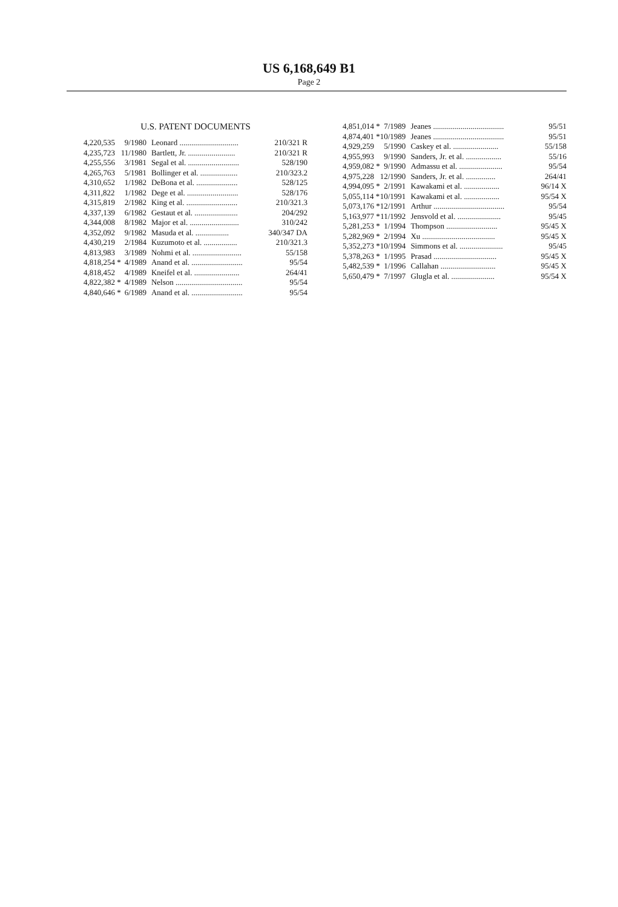US 6,168,649 B1
Page 2
U.S. PATENT DOCUMENTS
| 4,220,535 | 9/1980 | Leonard .............................. | 210/321 R |
| 4,235,723 | 11/1980 | Bartlett, Jr. ........................ | 210/321 R |
| 4,255,556 | 3/1981 | Segal et al. .......................... | 528/190 |
| 4,265,763 | 5/1981 | Bollinger et al. ................... | 210/323.2 |
| 4,310,652 | 1/1982 | DeBona et al. ..................... | 528/125 |
| 4,311,822 | 1/1982 | Dege et al. .......................... | 528/176 |
| 4,315,819 | 2/1982 | King et al. .......................... | 210/321.3 |
| 4,337,139 | 6/1982 | Gestaut et al. ...................... | 204/292 |
| 4,344,008 | 8/1982 | Major et al. ......................... | 310/242 |
| 4,352,092 | 9/1982 | Masuda et al. ................. | 340/347 DA |
| 4,430,219 | 2/1984 | Kuzumoto et al. ................. | 210/321.3 |
| 4,813,983 | 3/1989 | Nohmi et al. ......................... | 55/158 |
| 4,818,254 * | 4/1989 | Anand et al. .......................... | 95/54 |
| 4,818,452 | 4/1989 | Kneifel et al. ....................... | 264/41 |
| 4,822,382 * | 4/1989 | Nelson .................................. | 95/54 |
| 4,840,646 * | 6/1989 | Anand et al. .......................... | 95/54 |
| 4,851,014 * | 7/1989 | Jeanes .................................... | 95/51 |
| 4,874,401 * | 10/1989 | Jeanes .................................... | 95/51 |
| 4,929,259 | 5/1990 | Caskey et al. ....................... | 55/158 |
| 4,955,993 | 9/1990 | Sanders, Jr. et al. .................. | 55/16 |
| 4,959,082 * | 9/1990 | Admassu et al. ...................... | 95/54 |
| 4,975,228 | 12/1990 | Sanders, Jr. et al. ............... | 264/41 |
| 4,994,095 * | 2/1991 | Kawakami et al. .................. | 96/14 X |
| 5,055,114 * | 10/1991 | Kawakami et al. .................. | 95/54 X |
| 5,073,176 * | 12/1991 | Arthur .................................... | 95/54 |
| 5,163,977 * | 11/1992 | Jensvold et al. ...................... | 95/45 |
| 5,281,253 * | 1/1994 | Thompson .......................... | 95/45 X |
| 5,282,969 * | 2/1994 | Xu ..................................... | 95/45 X |
| 5,352,273 * | 10/1994 | Simmons et al. ...................... | 95/45 |
| 5,378,263 * | 1/1995 | Prasad ................................ | 95/45 X |
| 5,482,539 * | 1/1996 | Callahan ............................ | 95/45 X |
| 5,650,479 * | 7/1997 | Glugla et al. ...................... | 95/54 X |